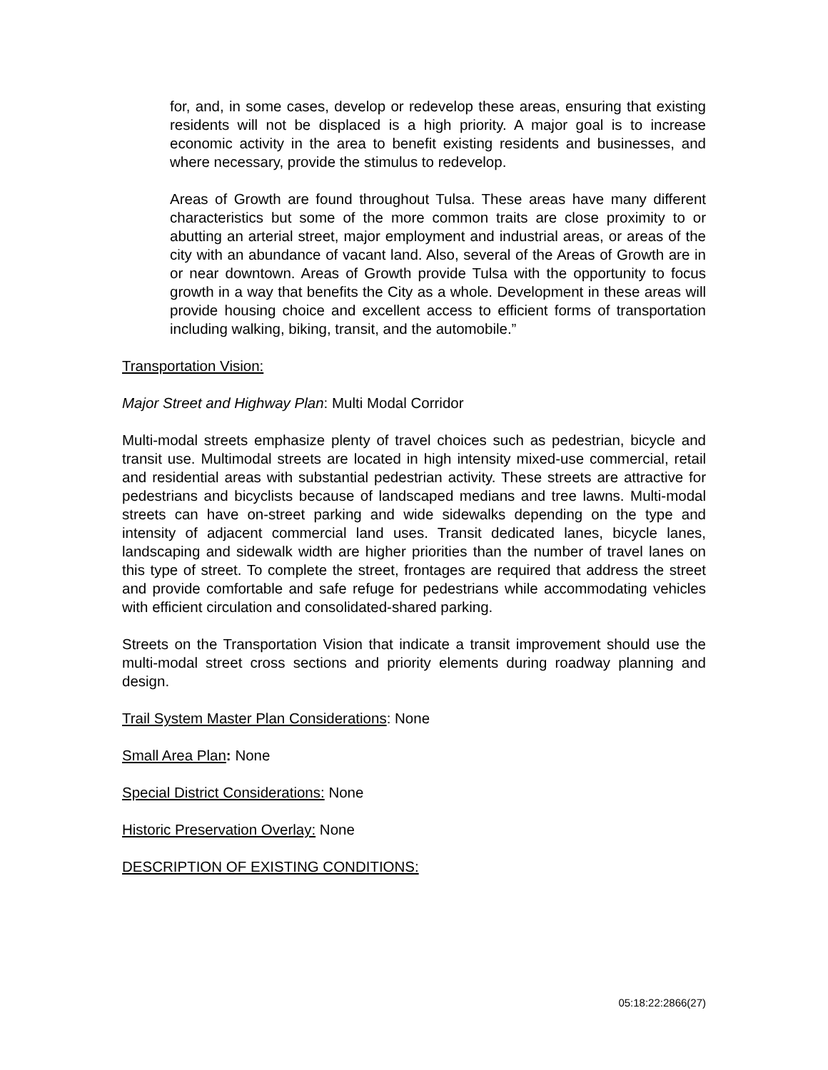for, and, in some cases, develop or redevelop these areas, ensuring that existing residents will not be displaced is a high priority. A major goal is to increase economic activity in the area to benefit existing residents and businesses, and where necessary, provide the stimulus to redevelop.
Areas of Growth are found throughout Tulsa. These areas have many different characteristics but some of the more common traits are close proximity to or abutting an arterial street, major employment and industrial areas, or areas of the city with an abundance of vacant land. Also, several of the Areas of Growth are in or near downtown. Areas of Growth provide Tulsa with the opportunity to focus growth in a way that benefits the City as a whole. Development in these areas will provide housing choice and excellent access to efficient forms of transportation including walking, biking, transit, and the automobile.”
Transportation Vision:
Major Street and Highway Plan: Multi Modal Corridor
Multi-modal streets emphasize plenty of travel choices such as pedestrian, bicycle and transit use. Multimodal streets are located in high intensity mixed-use commercial, retail and residential areas with substantial pedestrian activity. These streets are attractive for pedestrians and bicyclists because of landscaped medians and tree lawns. Multi-modal streets can have on-street parking and wide sidewalks depending on the type and intensity of adjacent commercial land uses. Transit dedicated lanes, bicycle lanes, landscaping and sidewalk width are higher priorities than the number of travel lanes on this type of street. To complete the street, frontages are required that address the street and provide comfortable and safe refuge for pedestrians while accommodating vehicles with efficient circulation and consolidated-shared parking.
Streets on the Transportation Vision that indicate a transit improvement should use the multi-modal street cross sections and priority elements during roadway planning and design.
Trail System Master Plan Considerations: None
Small Area Plan: None
Special District Considerations: None
Historic Preservation Overlay: None
DESCRIPTION OF EXISTING CONDITIONS:
05:18:22:2866(27)